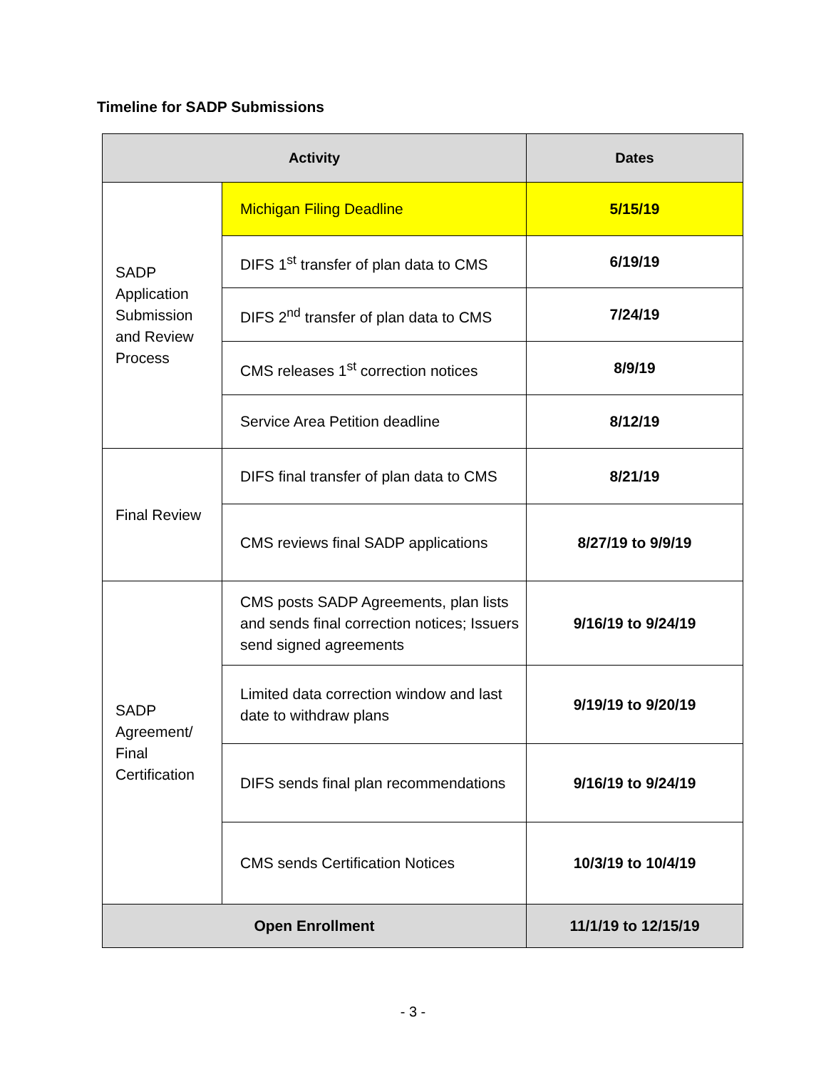Timeline for SADP Submissions
| Activity | | Dates |
| --- | --- | --- |
| SADP Application Submission and Review Process | Michigan Filing Deadline | 5/15/19 |
| | DIFS 1<sup>st</sup> transfer of plan data to CMS | 6/19/19 |
| | DIFS 2<sup>nd</sup> transfer of plan data to CMS | 7/24/19 |
| | CMS releases 1<sup>st</sup> correction notices | 8/9/19 |
| | Service Area Petition deadline | 8/12/19 |
| Final Review | DIFS final transfer of plan data to CMS | 8/21/19 |
| | CMS reviews final SADP applications | 8/27/19 to 9/9/19 |
| SADP Agreement/ Final Certification | CMS posts SADP Agreements, plan lists and sends final correction notices; Issuers send signed agreements | 9/16/19 to 9/24/19 |
| | Limited data correction window and last date to withdraw plans | 9/19/19 to 9/20/19 |
| | DIFS sends final plan recommendations | 9/16/19 to 9/24/19 |
| | CMS sends Certification Notices | 10/3/19 to 10/4/19 |
| Open Enrollment | | 11/1/19 to 12/15/19 |
- 3 -